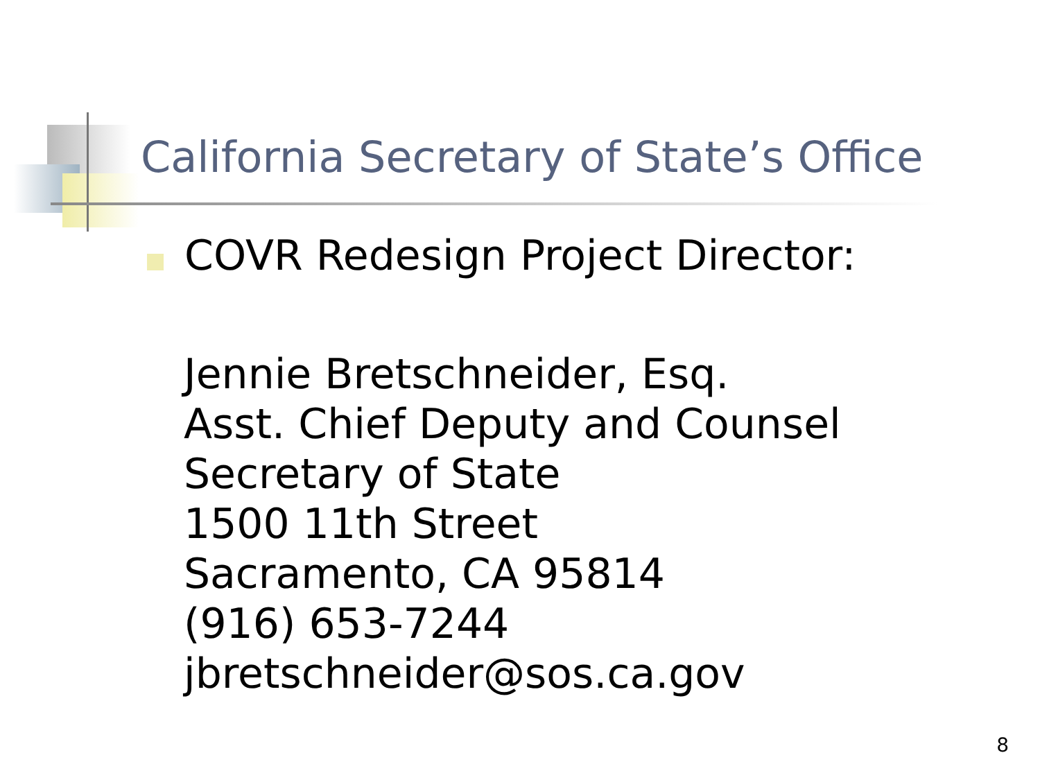California Secretary of State’s Office
COVR Redesign Project Director:
Jennie Bretschneider, Esq.
Asst. Chief Deputy and Counsel
Secretary of State
1500 11th Street
Sacramento, CA 95814
(916) 653-7244
jbretschneider@sos.ca.gov
8